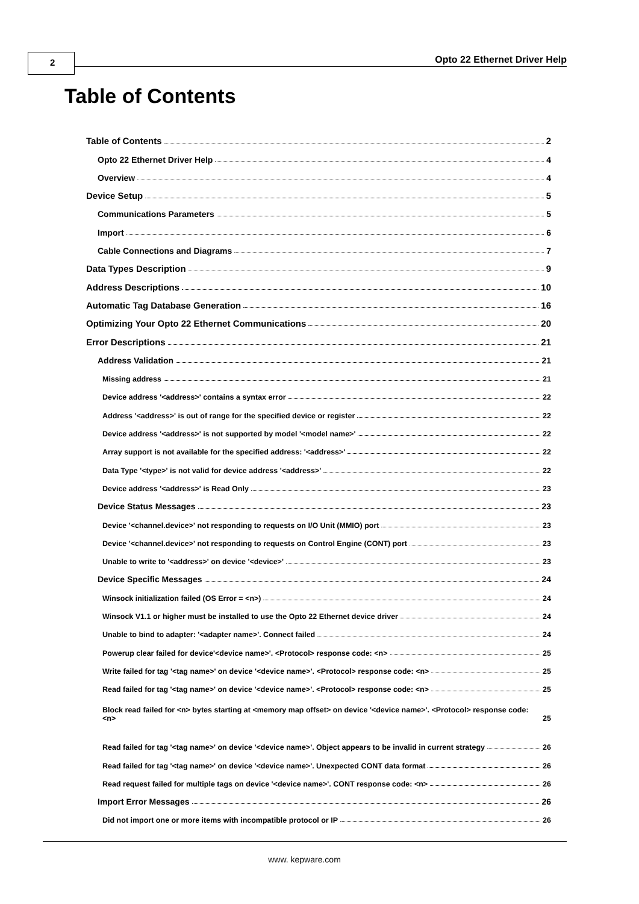2 Opto 22 Ethernet Driver Help
Table of Contents
Table of Contents 2
Opto 22 Ethernet Driver Help 4
Overview 4
Device Setup 5
Communications Parameters 5
Import 6
Cable Connections and Diagrams 7
Data Types Description 9
Address Descriptions 10
Automatic Tag Database Generation 16
Optimizing Your Opto 22 Ethernet Communications 20
Error Descriptions 21
Address Validation 21
Missing address 21
Device address '<address>' contains a syntax error 22
Address '<address>' is out of range for the specified device or register 22
Device address '<address>' is not supported by model '<model name>' 22
Array support is not available for the specified address: '<address>' 22
Data Type '<type>' is not valid for device address '<address>' 22
Device address '<address>' is Read Only 23
Device Status Messages 23
Device '<channel.device>' not responding to requests on I/O Unit (MMIO) port 23
Device '<channel.device>' not responding to requests on Control Engine (CONT) port 23
Unable to write to '<address>' on device '<device>' 23
Device Specific Messages 24
Winsock initialization failed (OS Error = <n>) 24
Winsock V1.1 or higher must be installed to use the Opto 22 Ethernet device driver 24
Unable to bind to adapter: '<adapter name>'. Connect failed 24
Powerup clear failed for device'<device name>'. <Protocol> response code: <n> 25
Write failed for tag '<tag name>' on device '<device name>'. <Protocol> response code: <n> 25
Read failed for tag '<tag name>' on device '<device name>'. <Protocol> response code: <n> 25
Block read failed for <n> bytes starting at <memory map offset> on device '<device name>'. <Protocol> response code: <n> 25
Read failed for tag '<tag name>' on device '<device name>'. Object appears to be invalid in current strategy 26
Read failed for tag '<tag name>' on device '<device name>'. Unexpected CONT data format 26
Read request failed for multiple tags on device '<device name>'. CONT response code: <n> 26
Import Error Messages 26
Did not import one or more items with incompatible protocol or IP 26
www. kepware.com